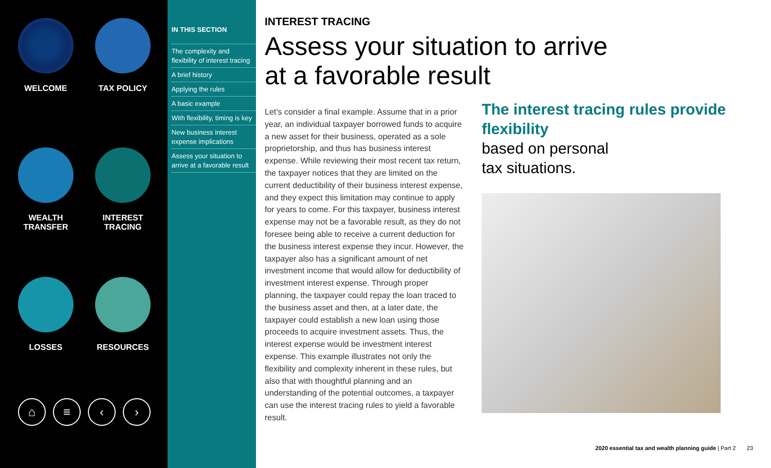WELCOME
TAX POLICY
WEALTH
TRANSFER
INTEREST
TRACING
LOSSES
RESOURCES
⌂ ≡ ‹ ›
IN THIS SECTION
The complexity and flexibility of interest tracing
A brief history
Applying the rules
A basic example
With flexibility, timing is key
New business interest expense implications
Assess your situation to arrive at a favorable result
INTEREST TRACING
Assess your situation to arrive
at a favorable result
Let’s consider a final example. Assume that in a prior year, an individual taxpayer borrowed funds to acquire a new asset for their business, operated as a sole proprietorship, and thus has business interest expense. While reviewing their most recent tax return, the taxpayer notices that they are limited on the current deductibility of their business interest expense, and they expect this limitation may continue to apply for years to come. For this taxpayer, business interest expense may not be a favorable result, as they do not foresee being able to receive a current deduction for the business interest expense they incur. However, the taxpayer also has a significant amount of net investment income that would allow for deductibility of investment interest expense. Through proper planning, the taxpayer could repay the loan traced to the business asset and then, at a later date, the taxpayer could establish a new loan using those proceeds to acquire investment assets. Thus, the interest expense would be investment interest expense. This example illustrates not only the flexibility and complexity inherent in these rules, but also that with thoughtful planning and an understanding of the potential outcomes, a taxpayer can use the interest tracing rules to yield a favorable result.
The interest tracing rules provide flexibility
based on personal
tax situations.
2020 essential tax and wealth planning guide | Part 2 23